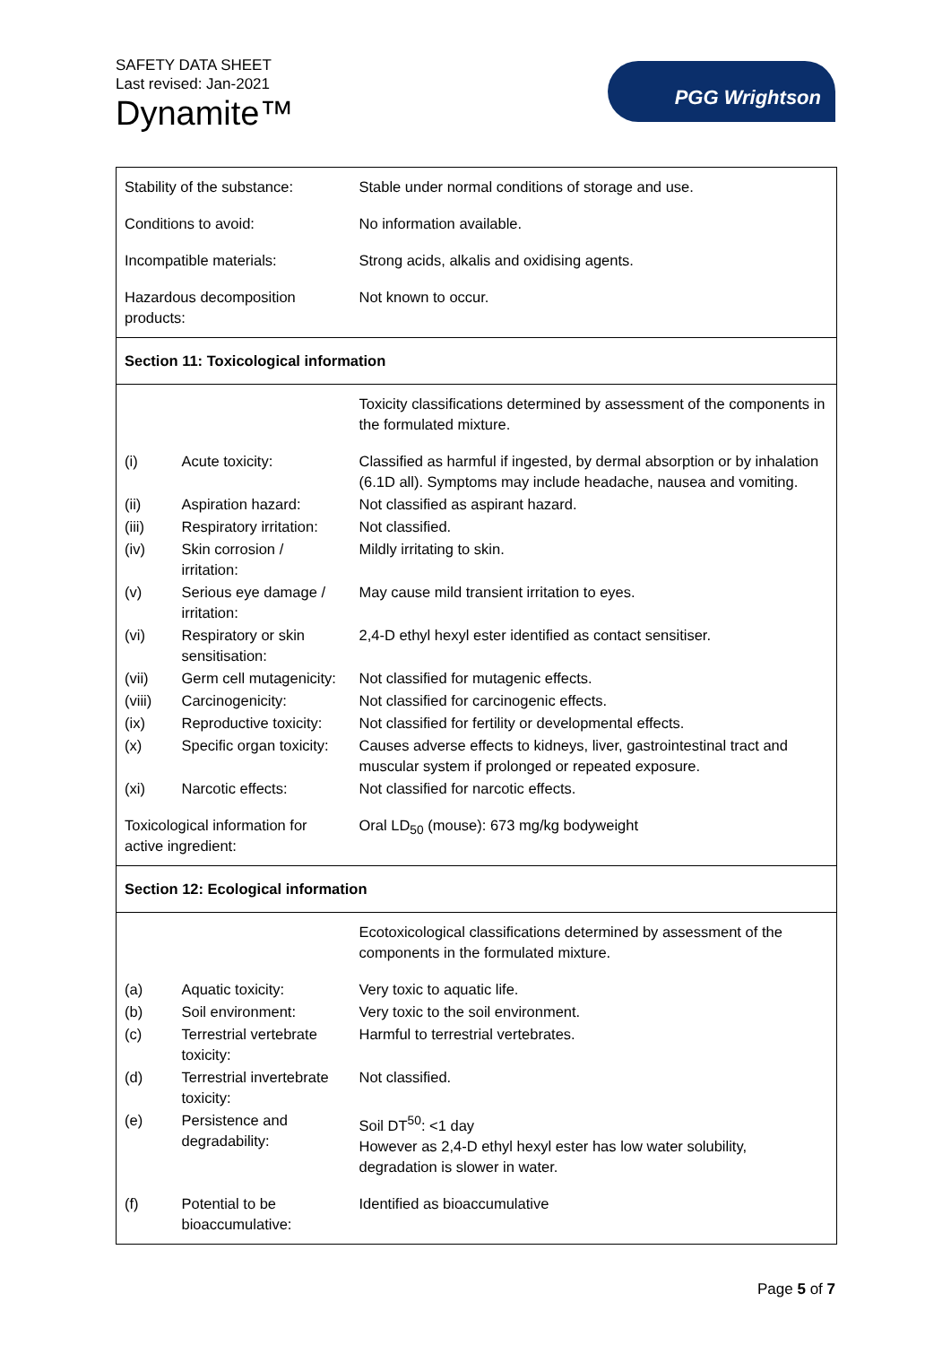SAFETY DATA SHEET
Last revised: Jan-2021
Dynamite™
PGG Wrightson
| Stability of the substance: | | Stable under normal conditions of storage and use. |
| Conditions to avoid: | | No information available. |
| Incompatible materials: | | Strong acids, alkalis and oxidising agents. |
| Hazardous decomposition products: | | Not known to occur. |
| Section 11: Toxicological information | | |
| | | Toxicity classifications determined by assessment of the components in the formulated mixture. |
| (i) | Acute toxicity: | Classified as harmful if ingested, by dermal absorption or by inhalation (6.1D all). Symptoms may include headache, nausea and vomiting. |
| (ii) | Aspiration hazard: | Not classified as aspirant hazard. |
| (iii) | Respiratory irritation: | Not classified. |
| (iv) | Skin corrosion / irritation: | Mildly irritating to skin. |
| (v) | Serious eye damage / irritation: | May cause mild transient irritation to eyes. |
| (vi) | Respiratory or skin sensitisation: | 2,4-D ethyl hexyl ester identified as contact sensitiser. |
| (vii) | Germ cell mutagenicity: | Not classified for mutagenic effects. |
| (viii) | Carcinogenicity: | Not classified for carcinogenic effects. |
| (ix) | Reproductive toxicity: | Not classified for fertility or developmental effects. |
| (x) | Specific organ toxicity: | Causes adverse effects to kidneys, liver, gastrointestinal tract and muscular system if prolonged or repeated exposure. |
| (xi) | Narcotic effects: | Not classified for narcotic effects. |
| Toxicological information for active ingredient: | | Oral LD<sub>50</sub> (mouse): 673 mg/kg bodyweight |
| Section 12: Ecological information | | |
| | | Ecotoxicological classifications determined by assessment of the components in the formulated mixture. |
| (a) | Aquatic toxicity: | Very toxic to aquatic life. |
| (b) | Soil environment: | Very toxic to the soil environment. |
| (c) | Terrestrial vertebrate toxicity: | Harmful to terrestrial vertebrates. |
| (d) | Terrestrial invertebrate toxicity: | Not classified. |
| (e) | Persistence and degradability: | Soil DT<sup>50</sup>: <1 day However as 2,4-D ethyl hexyl ester has low water solubility, degradation is slower in water. |
| (f) | Potential to be bioaccumulative: | Identified as bioaccumulative |
Page 5 of 7